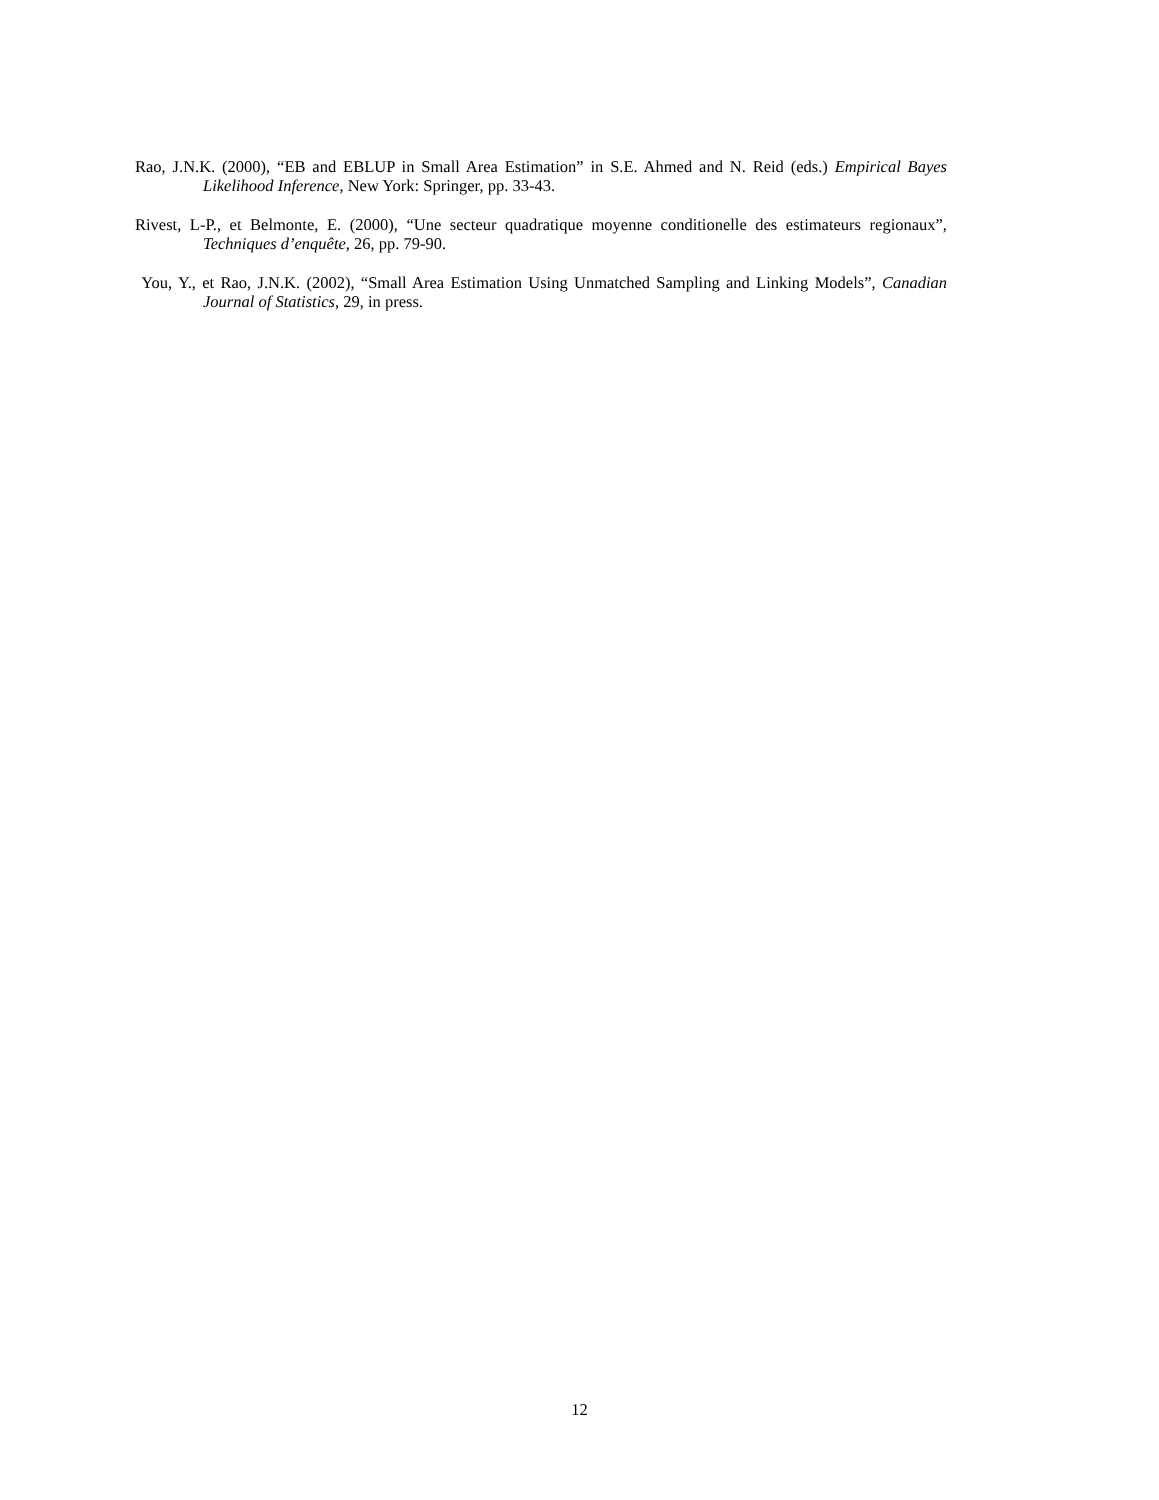Rao, J.N.K. (2000), “EB and EBLUP in Small Area Estimation” in S.E. Ahmed and N. Reid (eds.) Empirical Bayes Likelihood Inference, New York: Springer, pp. 33-43.
Rivest, L-P., et Belmonte, E. (2000), “Une secteur quadratique moyenne conditionelle des estimateurs regionaux”, Techniques d’enquête, 26, pp. 79-90.
You, Y., et Rao, J.N.K. (2002), “Small Area Estimation Using Unmatched Sampling and Linking Models”, Canadian Journal of Statistics, 29, in press.
12